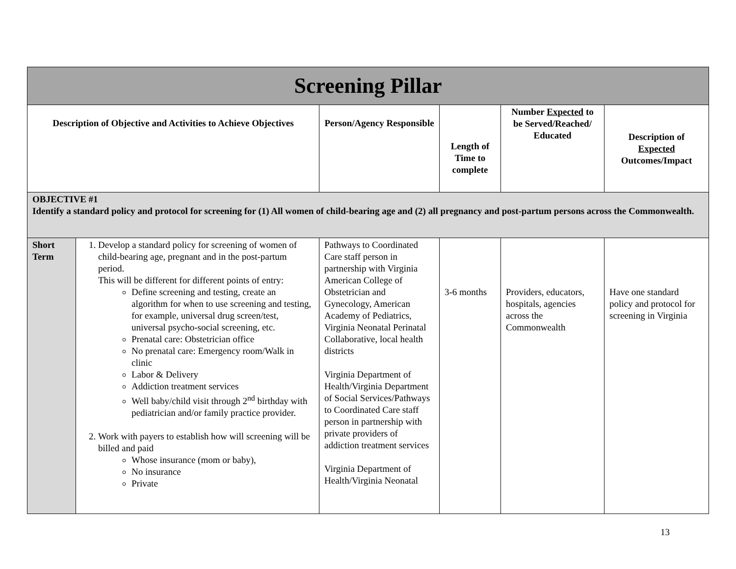| Screening Pillar | | | | | |
| --- | --- | --- | --- | --- | --- |
| Description of Objective and Activities to Achieve Objectives | | Person/Agency Responsible | Length of Time to complete | Number Expected to be Served/Reached/ Educated | Description of Expected Outcomes/Impact |
| OBJECTIVE #1 Identify a standard policy and protocol for screening for (1) All women of child-bearing age and (2) all pregnancy and post-partum persons across the Commonwealth. | | | | | |
| Short Term | 1. Develop a standard policy for screening of women of child-bearing age, pregnant and in the post-partum period. This will be different for different points of entry: Define screening and testing, create an algorithm for when to use screening and testing, for example, universal drug screen/test, universal psycho-social screening, etc. Prenatal care: Obstetrician office No prenatal care: Emergency room/Walk in clinic Labor & Delivery Addiction treatment services Well baby/child visit through 2<sup>nd</sup> birthday with pediatrician and/or family practice provider. 2. Work with payers to establish how will screening will be billed and paid Whose insurance (mom or baby), No insurance Private | Pathways to Coordinated Care staff person in partnership with Virginia American College of Obstetrician and Gynecology, American Academy of Pediatrics, Virginia Neonatal Perinatal Collaborative, local health districts Virginia Department of Health/Virginia Department of Social Services/Pathways to Coordinated Care staff person in partnership with private providers of addiction treatment services Virginia Department of Health/Virginia Neonatal | 3-6 months | Providers, educators, hospitals, agencies across the Commonwealth | Have one standard policy and protocol for screening in Virginia |
13